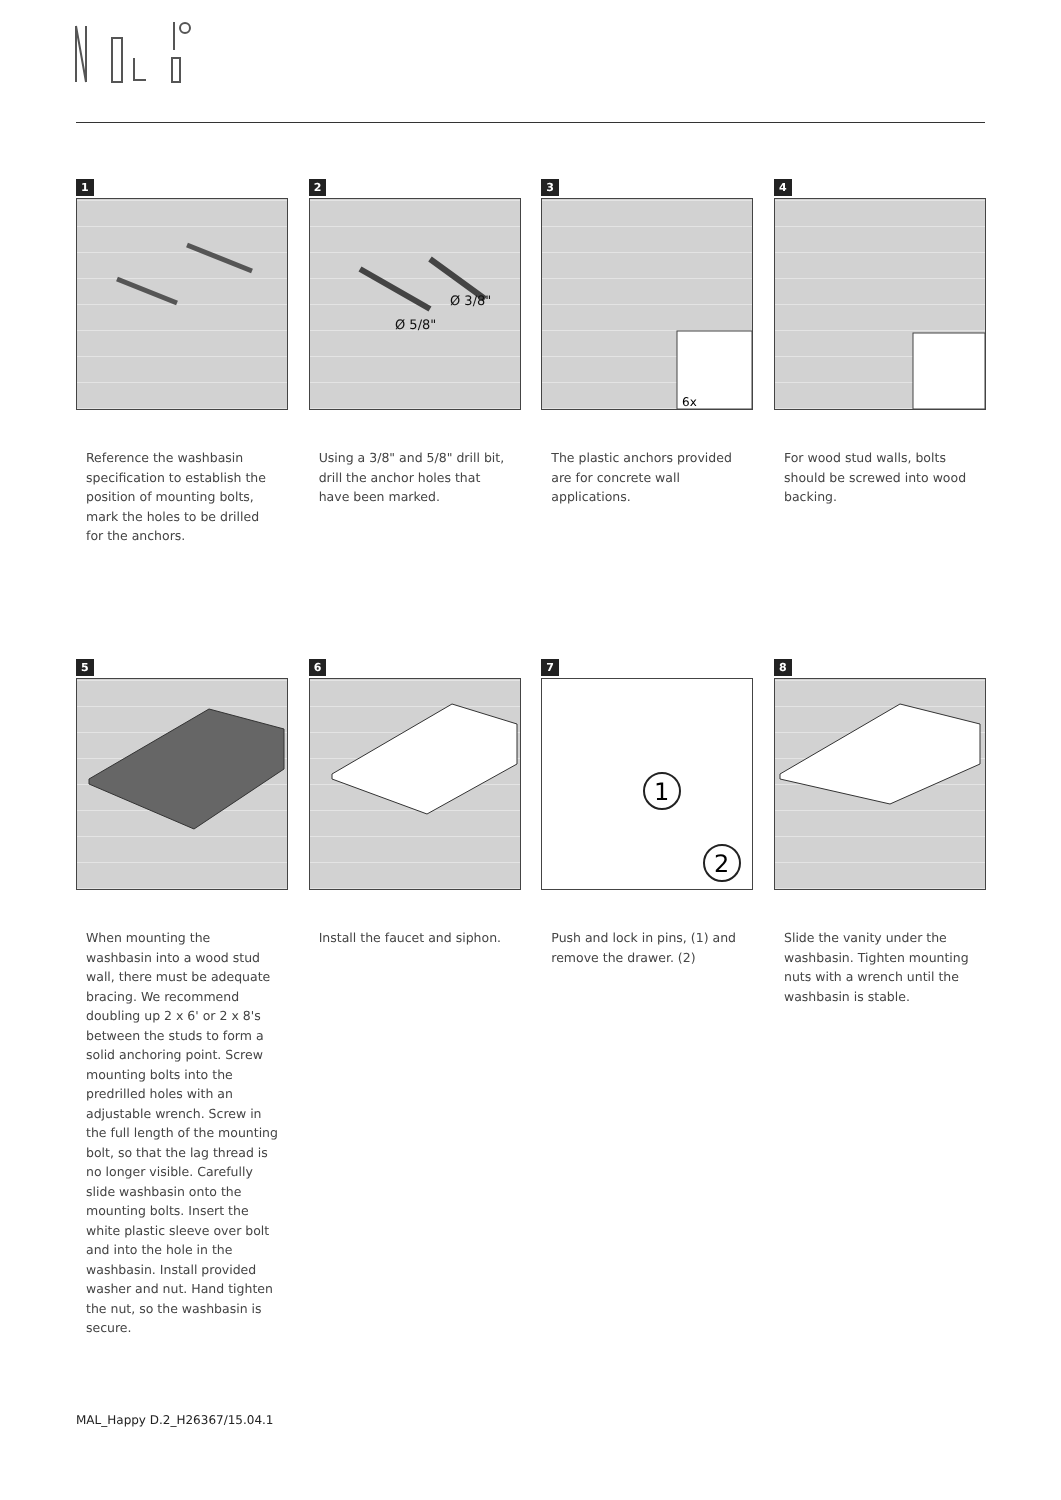1
Reference the washbasin specification to establish the position of mounting bolts, mark the holes to be drilled for the anchors.
2
Ø 3/8"
Ø 5/8"
Using a 3/8" and 5/8" drill bit, drill the anchor holes that have been marked.
3
6x
The plastic anchors provided are for concrete wall applications.
4
For wood stud walls, bolts should be screwed into wood backing.
5
When mounting the washbasin into a wood stud wall, there must be adequate bracing. We recommend doubling up 2 x 6' or 2 x 8's between the studs to form a solid anchoring point. Screw mounting bolts into the predrilled holes with an adjustable wrench. Screw in the full length of the mounting bolt, so that the lag thread is no longer visible. Carefully slide washbasin onto the mounting bolts. Insert the white plastic sleeve over bolt and into the hole in the washbasin. Install provided washer and nut. Hand tighten the nut, so the washbasin is secure.
6
Install the faucet and siphon.
7
1
2
Push and lock in pins, (1) and remove the drawer. (2)
8
Slide the vanity under the washbasin. Tighten mounting nuts with a wrench until the washbasin is stable.
MAL_Happy D.2_H26367/15.04.1